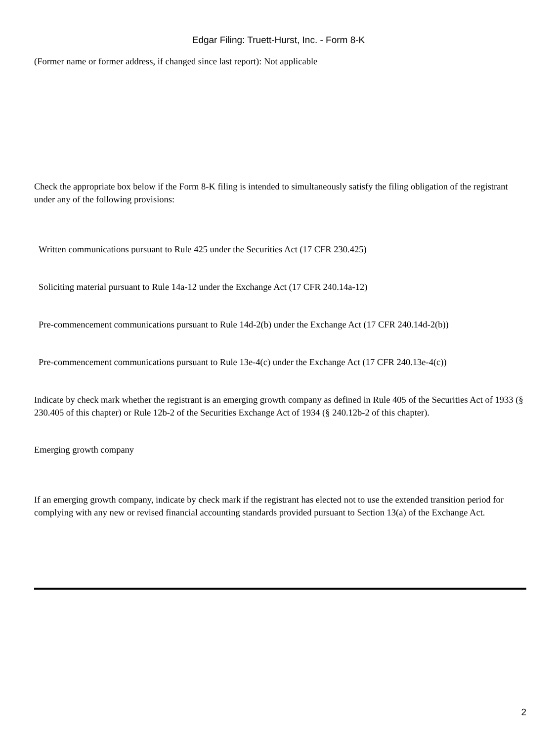Edgar Filing: Truett-Hurst, Inc. - Form 8-K
(Former name or former address, if changed since last report): Not applicable
Check the appropriate box below if the Form 8-K filing is intended to simultaneously satisfy the filing obligation of the registrant under any of the following provisions:
Written communications pursuant to Rule 425 under the Securities Act (17 CFR 230.425)
Soliciting material pursuant to Rule 14a-12 under the Exchange Act (17 CFR 240.14a-12)
Pre-commencement communications pursuant to Rule 14d-2(b) under the Exchange Act (17 CFR 240.14d-2(b))
Pre-commencement communications pursuant to Rule 13e-4(c) under the Exchange Act (17 CFR 240.13e-4(c))
Indicate by check mark whether the registrant is an emerging growth company as defined in Rule 405 of the Securities Act of 1933 (§ 230.405 of this chapter) or Rule 12b-2 of the Securities Exchange Act of 1934 (§ 240.12b-2 of this chapter).
Emerging growth company
If an emerging growth company, indicate by check mark if the registrant has elected not to use the extended transition period for complying with any new or revised financial accounting standards provided pursuant to Section 13(a) of the Exchange Act.
2